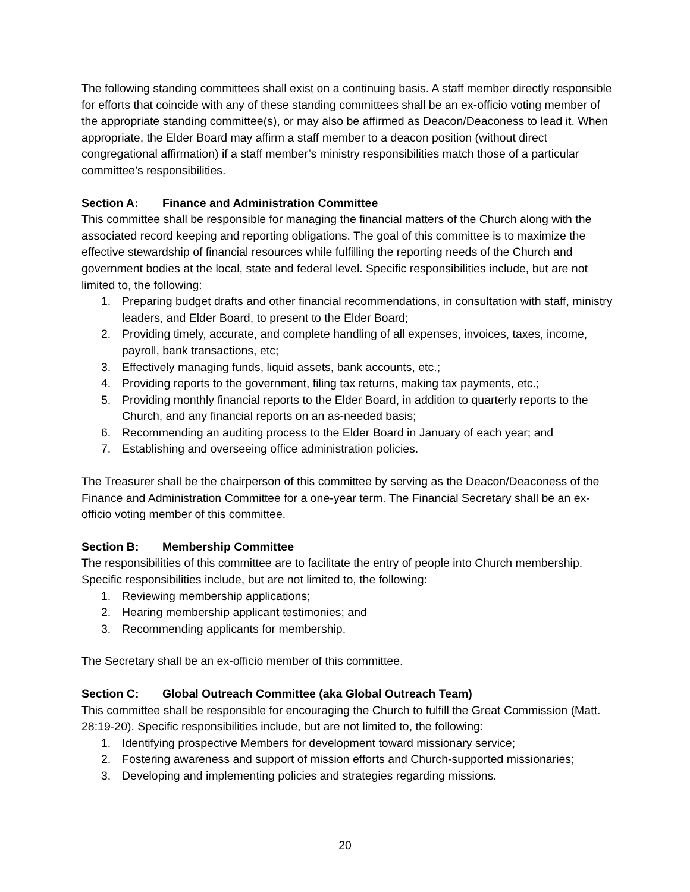The following standing committees shall exist on a continuing basis. A staff member directly responsible for efforts that coincide with any of these standing committees shall be an ex-officio voting member of the appropriate standing committee(s), or may also be affirmed as Deacon/Deaconess to lead it. When appropriate, the Elder Board may affirm a staff member to a deacon position (without direct congregational affirmation) if a staff member’s ministry responsibilities match those of a particular committee’s responsibilities.
Section A: Finance and Administration Committee
This committee shall be responsible for managing the financial matters of the Church along with the associated record keeping and reporting obligations. The goal of this committee is to maximize the effective stewardship of financial resources while fulfilling the reporting needs of the Church and government bodies at the local, state and federal level. Specific responsibilities include, but are not limited to, the following:
1. Preparing budget drafts and other financial recommendations, in consultation with staff, ministry leaders, and Elder Board, to present to the Elder Board;
2. Providing timely, accurate, and complete handling of all expenses, invoices, taxes, income, payroll, bank transactions, etc;
3. Effectively managing funds, liquid assets, bank accounts, etc.;
4. Providing reports to the government, filing tax returns, making tax payments, etc.;
5. Providing monthly financial reports to the Elder Board, in addition to quarterly reports to the Church, and any financial reports on an as-needed basis;
6. Recommending an auditing process to the Elder Board in January of each year; and
7. Establishing and overseeing office administration policies.
The Treasurer shall be the chairperson of this committee by serving as the Deacon/Deaconess of the Finance and Administration Committee for a one-year term. The Financial Secretary shall be an ex-officio voting member of this committee.
Section B: Membership Committee
The responsibilities of this committee are to facilitate the entry of people into Church membership. Specific responsibilities include, but are not limited to, the following:
1. Reviewing membership applications;
2. Hearing membership applicant testimonies; and
3. Recommending applicants for membership.
The Secretary shall be an ex-officio member of this committee.
Section C: Global Outreach Committee (aka Global Outreach Team)
This committee shall be responsible for encouraging the Church to fulfill the Great Commission (Matt. 28:19-20). Specific responsibilities include, but are not limited to, the following:
1. Identifying prospective Members for development toward missionary service;
2. Fostering awareness and support of mission efforts and Church-supported missionaries;
3. Developing and implementing policies and strategies regarding missions.
20